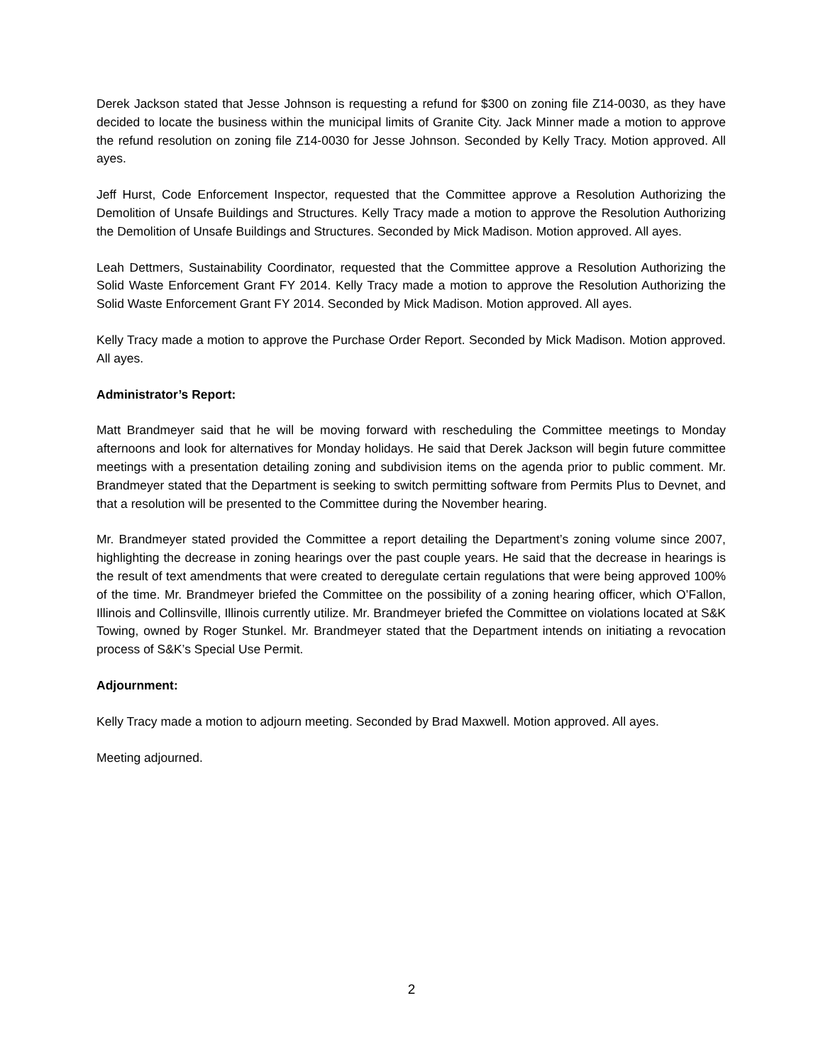Derek Jackson stated that Jesse Johnson is requesting a refund for $300 on zoning file Z14-0030, as they have decided to locate the business within the municipal limits of Granite City. Jack Minner made a motion to approve the refund resolution on zoning file Z14-0030 for Jesse Johnson. Seconded by Kelly Tracy. Motion approved. All ayes.
Jeff Hurst, Code Enforcement Inspector, requested that the Committee approve a Resolution Authorizing the Demolition of Unsafe Buildings and Structures. Kelly Tracy made a motion to approve the Resolution Authorizing the Demolition of Unsafe Buildings and Structures. Seconded by Mick Madison. Motion approved. All ayes.
Leah Dettmers, Sustainability Coordinator, requested that the Committee approve a Resolution Authorizing the Solid Waste Enforcement Grant FY 2014. Kelly Tracy made a motion to approve the Resolution Authorizing the Solid Waste Enforcement Grant FY 2014. Seconded by Mick Madison. Motion approved. All ayes.
Kelly Tracy made a motion to approve the Purchase Order Report. Seconded by Mick Madison. Motion approved. All ayes.
Administrator’s Report:
Matt Brandmeyer said that he will be moving forward with rescheduling the Committee meetings to Monday afternoons and look for alternatives for Monday holidays. He said that Derek Jackson will begin future committee meetings with a presentation detailing zoning and subdivision items on the agenda prior to public comment. Mr. Brandmeyer stated that the Department is seeking to switch permitting software from Permits Plus to Devnet, and that a resolution will be presented to the Committee during the November hearing.
Mr. Brandmeyer stated provided the Committee a report detailing the Department’s zoning volume since 2007, highlighting the decrease in zoning hearings over the past couple years. He said that the decrease in hearings is the result of text amendments that were created to deregulate certain regulations that were being approved 100% of the time. Mr. Brandmeyer briefed the Committee on the possibility of a zoning hearing officer, which O’Fallon, Illinois and Collinsville, Illinois currently utilize. Mr. Brandmeyer briefed the Committee on violations located at S&K Towing, owned by Roger Stunkel. Mr. Brandmeyer stated that the Department intends on initiating a revocation process of S&K’s Special Use Permit.
Adjournment:
Kelly Tracy made a motion to adjourn meeting. Seconded by Brad Maxwell. Motion approved. All ayes.
Meeting adjourned.
2